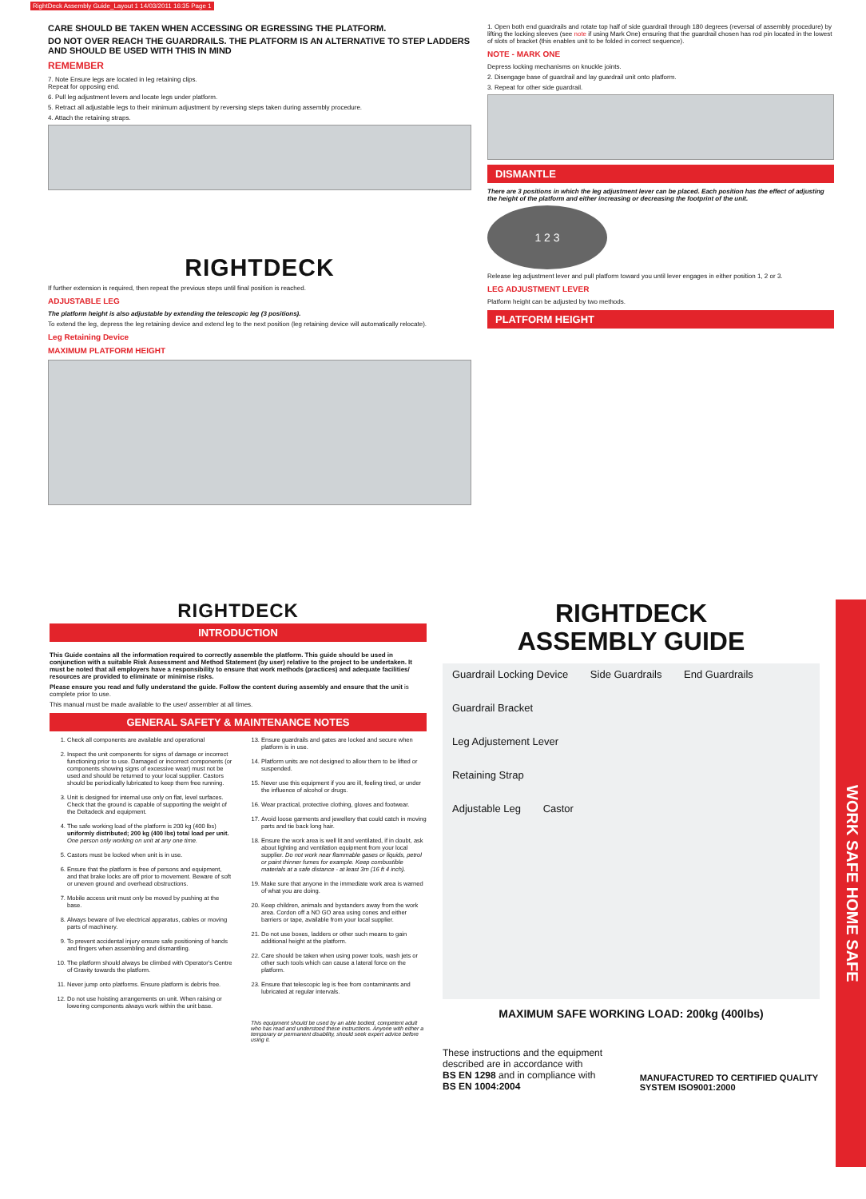RightDeck Assembly Guide_Layout 1 14/03/2011 16:35 Page 1
CARE SHOULD BE TAKEN WHEN ACCESSING OR EGRESSING THE PLATFORM.
DO NOT OVER REACH THE GUARDRAILS. THE PLATFORM IS AN ALTERNATIVE TO STEP LADDERS AND SHOULD BE USED WITH THIS IN MIND
REMEMBER
7. Note Ensure legs are located in leg retaining clips.
Repeat for opposing end.
6. Pull leg adjustment levers and locate legs under platform.
5. Retract all adjustable legs to their minimum adjustment by reversing steps taken during assembly procedure.
4. Attach the retaining straps.
RIGHTDECK
If further extension is required, then repeat the previous steps until final position is reached.
ADJUSTABLE LEG
The platform height is also adjustable by extending the telescopic leg (3 positions).
To extend the leg, depress the leg retaining device and extend leg to the next position (leg retaining device will automatically relocate).
Leg Retaining Device
MAXIMUM PLATFORM HEIGHT
1. Open both end guardrails and rotate top half of side guardrail through 180 degrees (reversal of assembly procedure) by lifting the locking sleeves (see note if using Mark One) ensuring that the guardrail chosen has rod pin located in the lowest of slots of bracket (this enables unit to be folded in correct sequence).
NOTE - MARK ONE
Depress locking mechanisms on knuckle joints.
2. Disengage base of guardrail and lay guardrail unit onto platform.
3. Repeat for other side guardrail.
DISMANTLE
There are 3 positions in which the leg adjustment lever can be placed. Each position has the effect of adjusting the height of the platform and either increasing or decreasing the footprint of the unit.
1 2 3
Release leg adjustment lever and pull platform toward you until lever engages in either position 1, 2 or 3.
LEG ADJUSTMENT LEVER
Platform height can be adjusted by two methods.
PLATFORM HEIGHT
RIGHTDECK
INTRODUCTION
This Guide contains all the information required to correctly assemble the platform. This guide should be used in conjunction with a suitable Risk Assessment and Method Statement (by user) relative to the project to be undertaken. It must be noted that all employers have a responsibility to ensure that work methods (practices) and adequate facilities/ resources are provided to eliminate or minimise risks.
Please ensure you read and fully understand the guide. Follow the content during assembly and ensure that the unit is complete prior to use.
This manual must be made available to the user/ assembler at all times.
GENERAL SAFETY & MAINTENANCE NOTES
1. Check all components are available and operational
2. Inspect the unit components for signs of damage or incorrect functioning prior to use. Damaged or incorrect components (or components showing signs of excessive wear) must not be used and should be returned to your local supplier. Castors should be periodically lubricated to keep them free running.
3. Unit is designed for internal use only on flat, level surfaces. Check that the ground is capable of supporting the weight of the Deltadeck and equipment.
4. The safe working load of the platform is 200 kg (400 lbs) uniformly distributed; 200 kg (400 lbs) total load per unit. One person only working on unit at any one time.
5. Castors must be locked when unit is in use.
6. Ensure that the platform is free of persons and equipment, and that brake locks are off prior to movement. Beware of soft or uneven ground and overhead obstructions.
7. Mobile access unit must only be moved by pushing at the base.
8. Always beware of live electrical apparatus, cables or moving parts of machinery.
9. To prevent accidental injury ensure safe positioning of hands and fingers when assembling and dismantling.
10. The platform should always be climbed with Operator's Centre of Gravity towards the platform.
11. Never jump onto platforms. Ensure platform is debris free.
12. Do not use hoisting arrangements on unit. When raising or lowering components always work within the unit base.
13. Ensure guardrails and gates are locked and secure when platform is in use.
14. Platform units are not designed to allow them to be lifted or suspended.
15. Never use this equipment if you are ill, feeling tired, or under the influence of alcohol or drugs.
16. Wear practical, protective clothing, gloves and footwear.
17. Avoid loose garments and jewellery that could catch in moving parts and tie back long hair.
18. Ensure the work area is well lit and ventilated, if in doubt, ask about lighting and ventilation equipment from your local supplier. Do not work near flammable gases or liquids, petrol or paint thinner fumes for example. Keep combustible materials at a safe distance - at least 3m (16 ft 4 inch).
19. Make sure that anyone in the immediate work area is warned of what you are doing.
20. Keep children, animals and bystanders away from the work area. Cordon off a NO GO area using cones and either barriers or tape, available from your local supplier.
21. Do not use boxes, ladders or other such means to gain additional height at the platform.
22. Care should be taken when using power tools, wash jets or other such tools which can cause a lateral force on the platform.
23. Ensure that telescopic leg is free from contaminants and lubricated at regular intervals.
This equipment should be used by an able bodied, competent adult who has read and understood these instructions. Anyone with either a temporary or permanent disability, should seek expert advice before using it.
RIGHTDECK
ASSEMBLY GUIDE
Guardrail Locking Device Side Guardrails End Guardrails
Guardrail Bracket
Leg Adjustement Lever
Retaining Strap
Adjustable Leg Castor
MAXIMUM SAFE WORKING LOAD: 200kg (400lbs)
These instructions and the equipment described are in accordance with
BS EN 1298 and in compliance with
BS EN 1004:2004
MANUFACTURED TO CERTIFIED QUALITY SYSTEM ISO9001:2000
WORK SAFE HOME SAFE